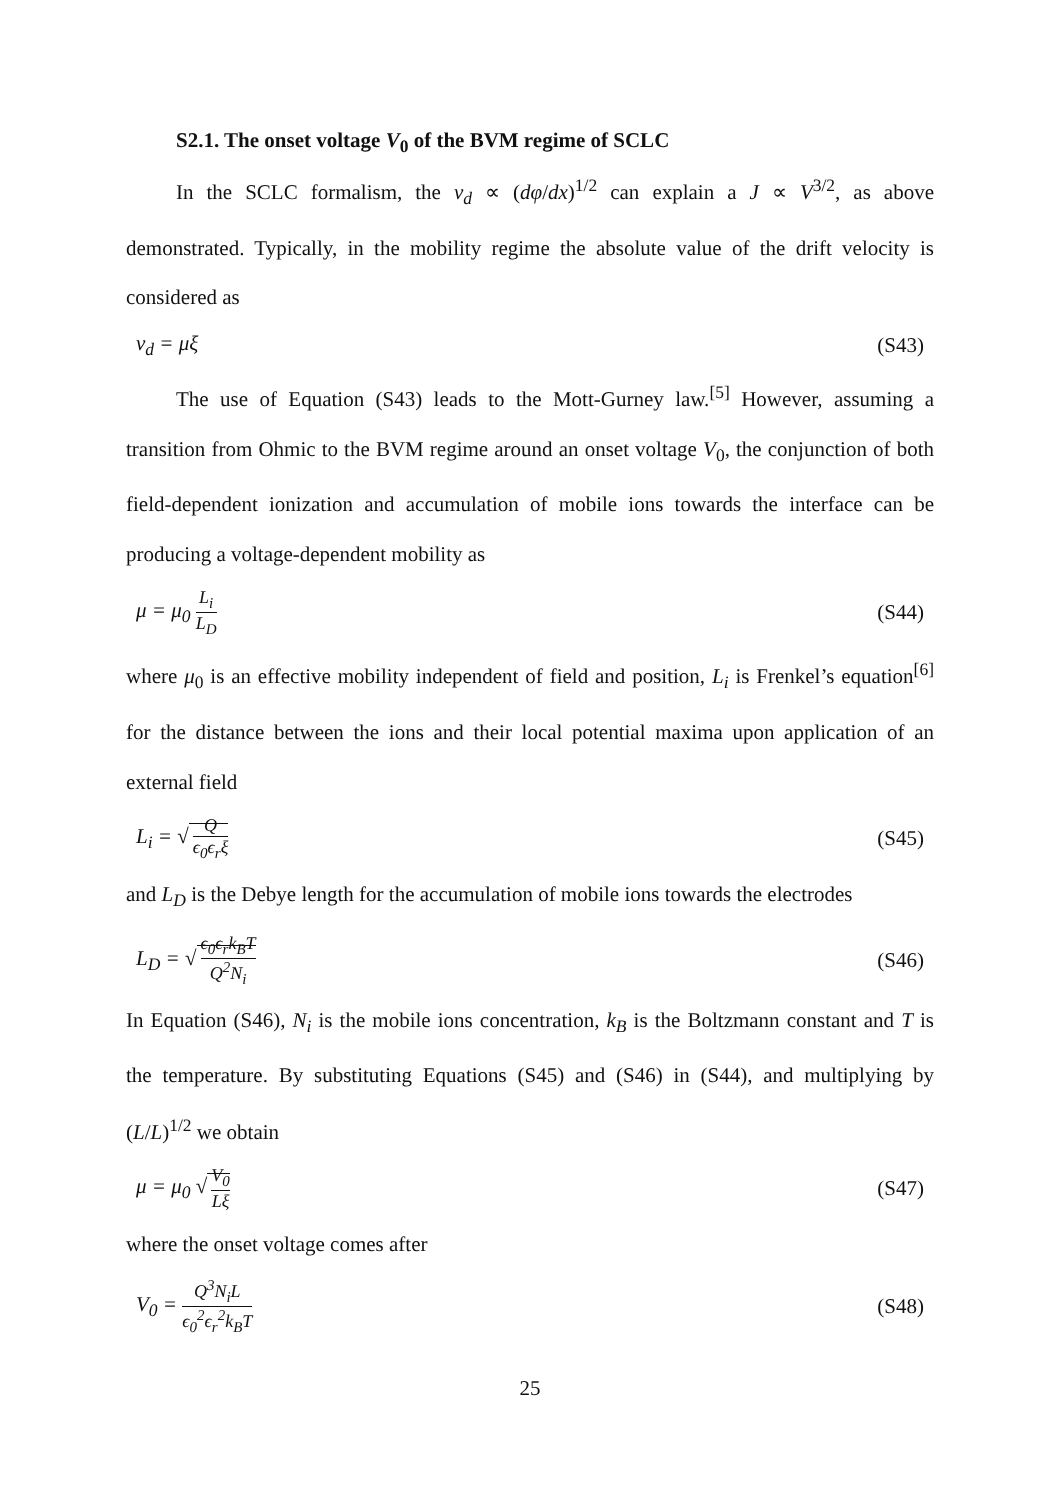S2.1. The onset voltage V<sub>0</sub> of the BVM regime of SCLC
In the SCLC formalism, the v<sub>d</sub> ∝ (dφ/dx)<sup>1/2</sup> can explain a J ∝ V<sup>3/2</sup>, as above demonstrated. Typically, in the mobility regime the absolute value of the drift velocity is considered as
v<sub>d</sub> = μξ (S43)
The use of Equation (S43) leads to the Mott-Gurney law.<sup>[5]</sup> However, assuming a transition from Ohmic to the BVM regime around an onset voltage V<sub>0</sub>, the conjunction of both field-dependent ionization and accumulation of mobile ions towards the interface can be producing a voltage-dependent mobility as
μ = μ<sub>0</sub> L<sub>i</sub> L<sub>D</sub> (S44)
where μ<sub>0</sub> is an effective mobility independent of field and position, L<sub>i</sub> is Frenkel’s equation<sup>[6]</sup> for the distance between the ions and their local potential maxima upon application of an external field
L<sub>i</sub> = √ Q ϵ<sub>0</sub>ϵ<sub>r</sub>ξ (S45)
and L<sub>D</sub> is the Debye length for the accumulation of mobile ions towards the electrodes
L<sub>D</sub> = √ ϵ<sub>0</sub>ϵ<sub>r</sub>k<sub>B</sub>T Q<sup>2</sup>N<sub>i</sub> (S46)
In Equation (S46), N<sub>i</sub> is the mobile ions concentration, k<sub>B</sub> is the Boltzmann constant and T is the temperature. By substituting Equations (S45) and (S46) in (S44), and multiplying by (L/L)<sup>1/2</sup> we obtain
μ = μ<sub>0</sub> √ V<sub>0</sub> Lξ (S47)
where the onset voltage comes after
V<sub>0</sub> = Q<sup>3</sup>N<sub>i</sub>L ϵ<sub>0</sub><sup>2</sup>ϵ<sub>r</sub><sup>2</sup>k<sub>B</sub>T (S48)
25